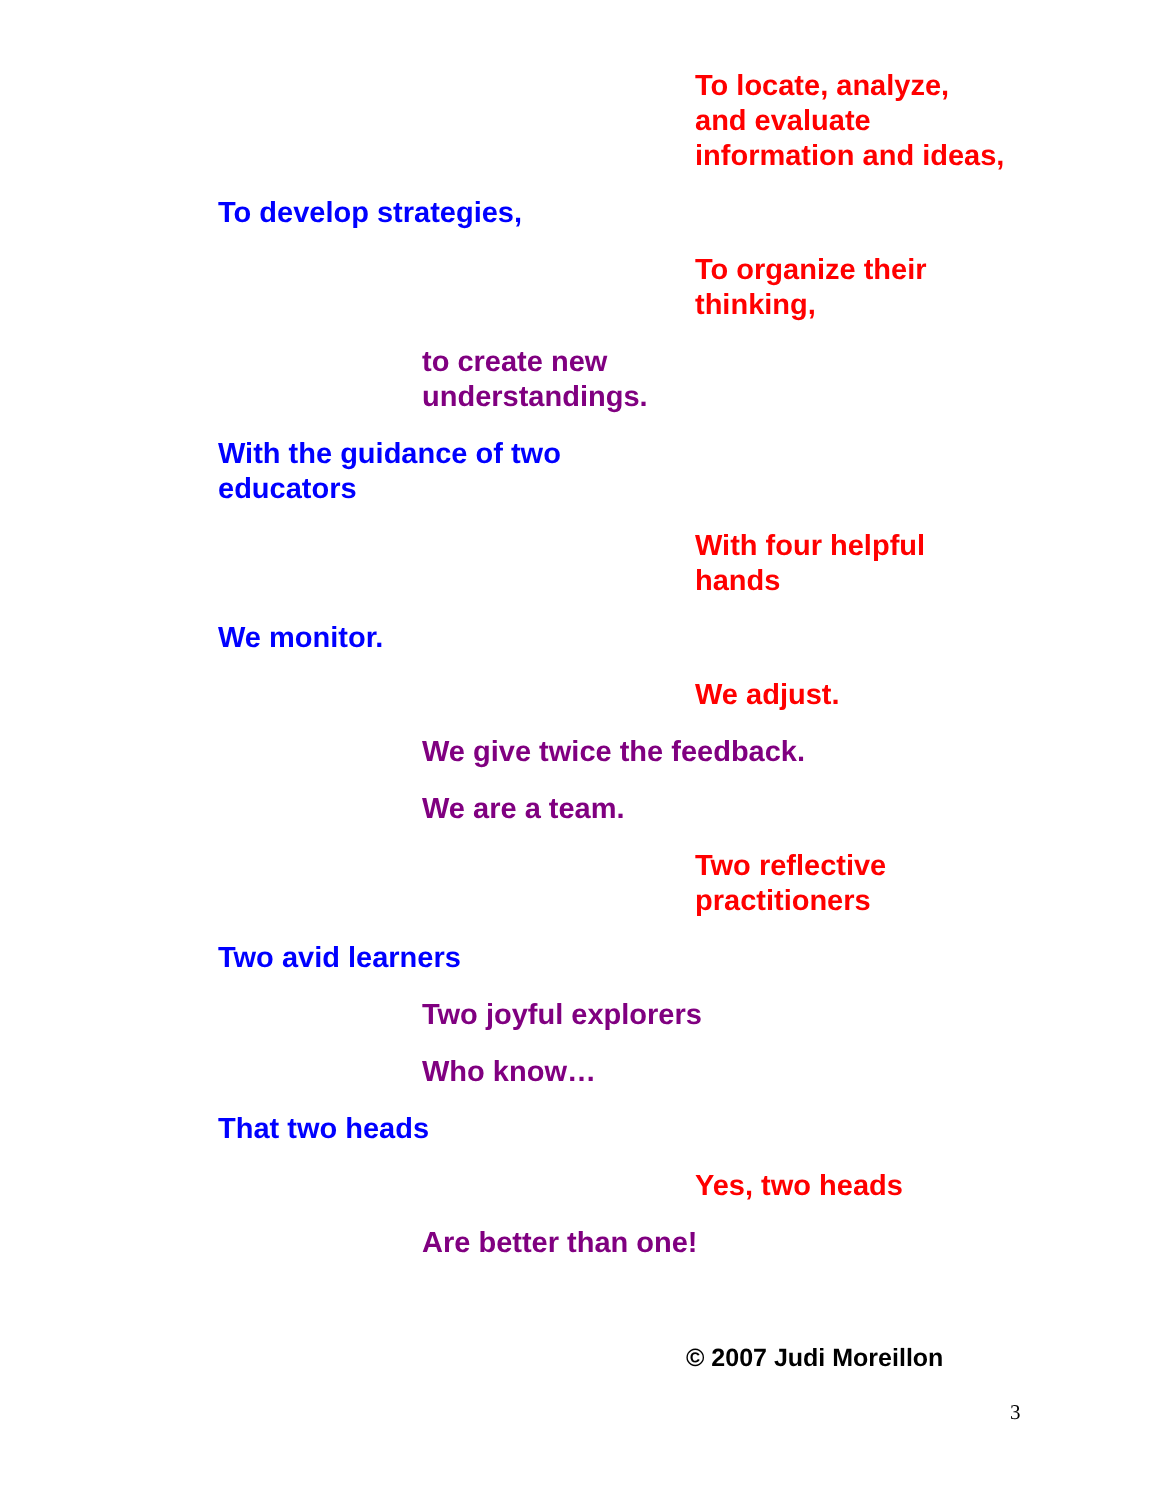To locate, analyze,
and evaluate
information and ideas,
To develop strategies,
To organize their
thinking,
to create new
understandings.
With the guidance of two
educators
With four helpful
hands
We monitor.
We adjust.
We give twice the feedback.
We are a team.
Two reflective
practitioners
Two avid learners
Two joyful explorers
Who know…
That two heads
Yes, two heads
Are better than one!
© 2007 Judi Moreillon
3